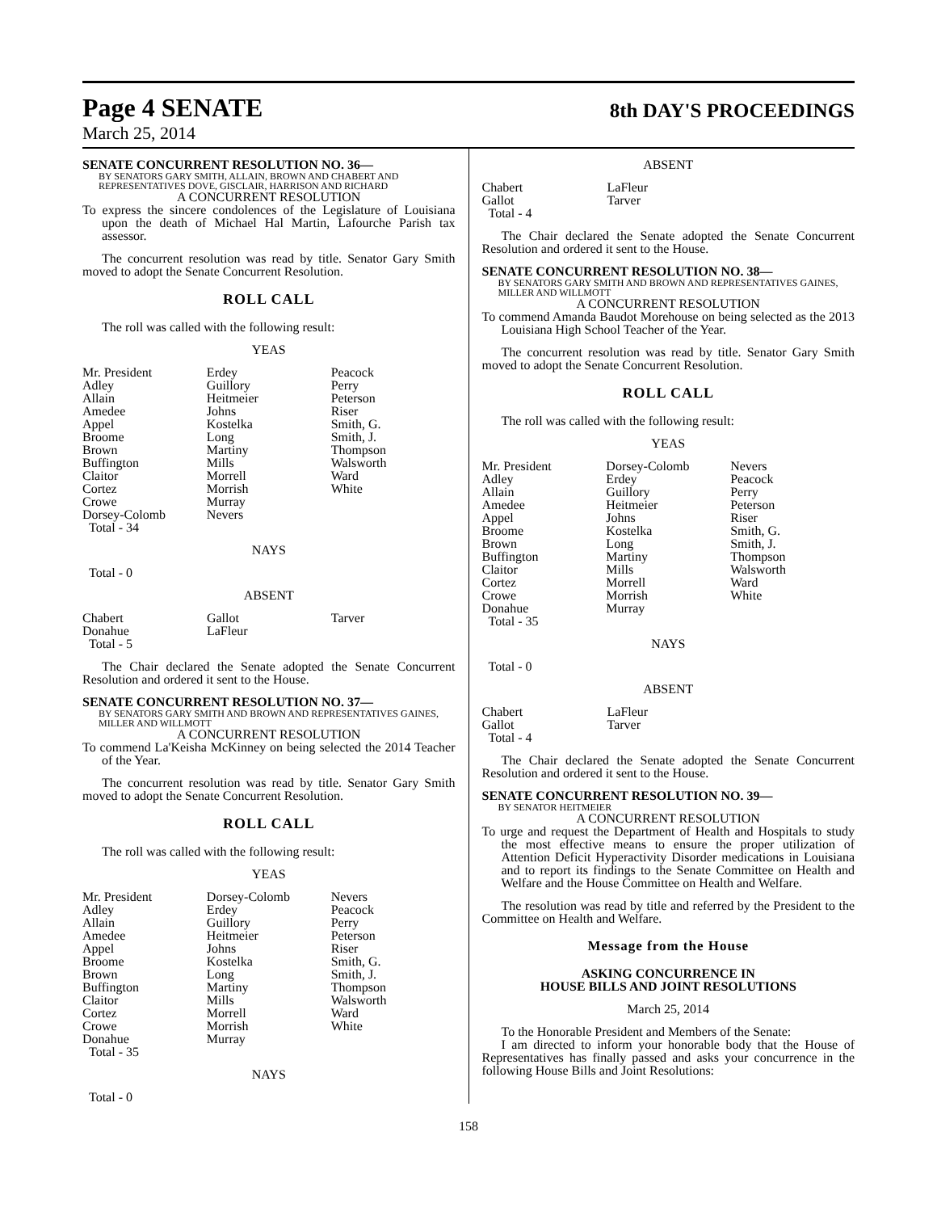Page 4 SENATE
8th DAY'S PROCEEDINGS
March 25, 2014
SENATE CONCURRENT RESOLUTION NO. 36—
BY SENATORS GARY SMITH, ALLAIN, BROWN AND CHABERT AND REPRESENTATIVES DOVE, GISCLAIR, HARRISON AND RICHARD
A CONCURRENT RESOLUTION
To express the sincere condolences of the Legislature of Louisiana upon the death of Michael Hal Martin, Lafourche Parish tax assessor.
The concurrent resolution was read by title. Senator Gary Smith moved to adopt the Senate Concurrent Resolution.
ROLL CALL
The roll was called with the following result:
YEAS
| Mr. President | Erdey | Peacock |
| Adley | Guillory | Perry |
| Allain | Heitmeier | Peterson |
| Amedee | Johns | Riser |
| Appel | Kostelka | Smith, G. |
| Broome | Long | Smith, J. |
| Brown | Martiny | Thompson |
| Buffington | Mills | Walsworth |
| Claitor | Morrell | Ward |
| Cortez | Morrish | White |
| Crowe | Murray | |
| Dorsey-Colomb | Nevers | |
| Total - 34 | | |
NAYS
Total - 0
ABSENT
| Chabert | Gallot | Tarver |
| Donahue | LaFleur | |
| Total - 5 | | |
The Chair declared the Senate adopted the Senate Concurrent Resolution and ordered it sent to the House.
SENATE CONCURRENT RESOLUTION NO. 37—
BY SENATORS GARY SMITH AND BROWN AND REPRESENTATIVES GAINES, MILLER AND WILLMOTT
A CONCURRENT RESOLUTION
To commend La'Keisha McKinney on being selected the 2014 Teacher of the Year.
The concurrent resolution was read by title. Senator Gary Smith moved to adopt the Senate Concurrent Resolution.
ROLL CALL
The roll was called with the following result:
YEAS
| Mr. President | Dorsey-Colomb | Nevers |
| Adley | Erdey | Peacock |
| Allain | Guillory | Perry |
| Amedee | Heitmeier | Peterson |
| Appel | Johns | Riser |
| Broome | Kostelka | Smith, G. |
| Brown | Long | Smith, J. |
| Buffington | Martiny | Thompson |
| Claitor | Mills | Walsworth |
| Cortez | Morrell | Ward |
| Crowe | Morrish | White |
| Donahue | Murray | |
| Total - 35 | | |
NAYS
Total - 0
ABSENT
| Chabert | LaFleur |
| Gallot | Tarver |
| Total - 4 | |
The Chair declared the Senate adopted the Senate Concurrent Resolution and ordered it sent to the House.
SENATE CONCURRENT RESOLUTION NO. 38—
BY SENATORS GARY SMITH AND BROWN AND REPRESENTATIVES GAINES, MILLER AND WILLMOTT
A CONCURRENT RESOLUTION
To commend Amanda Baudot Morehouse on being selected as the 2013 Louisiana High School Teacher of the Year.
The concurrent resolution was read by title. Senator Gary Smith moved to adopt the Senate Concurrent Resolution.
ROLL CALL
The roll was called with the following result:
YEAS
| Mr. President | Dorsey-Colomb | Nevers |
| Adley | Erdey | Peacock |
| Allain | Guillory | Perry |
| Amedee | Heitmeier | Peterson |
| Appel | Johns | Riser |
| Broome | Kostelka | Smith, G. |
| Brown | Long | Smith, J. |
| Buffington | Martiny | Thompson |
| Claitor | Mills | Walsworth |
| Cortez | Morrell | Ward |
| Crowe | Morrish | White |
| Donahue | Murray | |
| Total - 35 | | |
NAYS
Total - 0
ABSENT
| Chabert | LaFleur |
| Gallot | Tarver |
| Total - 4 | |
The Chair declared the Senate adopted the Senate Concurrent Resolution and ordered it sent to the House.
SENATE CONCURRENT RESOLUTION NO. 39—
BY SENATOR HEITMEIER
A CONCURRENT RESOLUTION
To urge and request the Department of Health and Hospitals to study the most effective means to ensure the proper utilization of Attention Deficit Hyperactivity Disorder medications in Louisiana and to report its findings to the Senate Committee on Health and Welfare and the House Committee on Health and Welfare.
The resolution was read by title and referred by the President to the Committee on Health and Welfare.
Message from the House
ASKING CONCURRENCE IN
HOUSE BILLS AND JOINT RESOLUTIONS
March 25, 2014
To the Honorable President and Members of the Senate:
I am directed to inform your honorable body that the House of Representatives has finally passed and asks your concurrence in the following House Bills and Joint Resolutions:
158